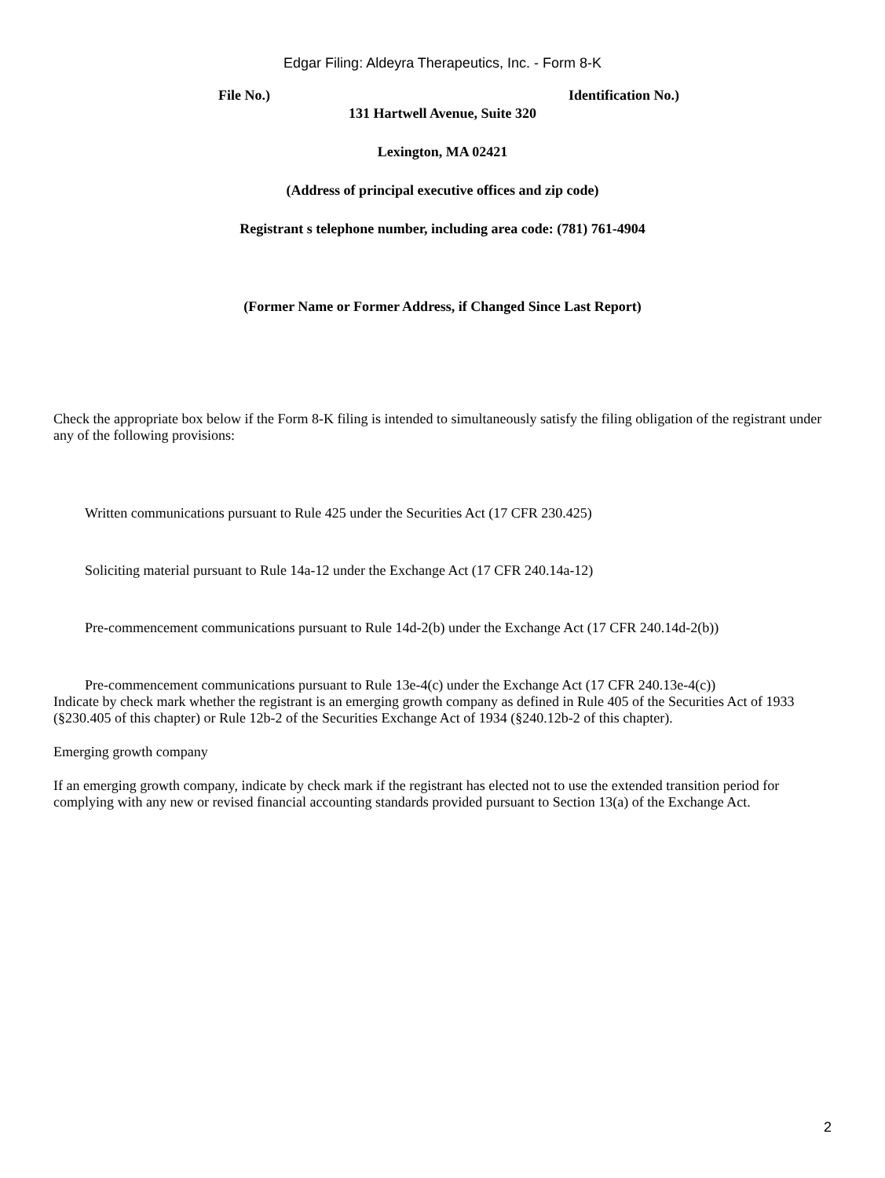Edgar Filing: Aldeyra Therapeutics, Inc. - Form 8-K
File No.) Identification No.)
131 Hartwell Avenue, Suite 320
Lexington, MA 02421
(Address of principal executive offices and zip code)
Registrant s telephone number, including area code: (781) 761-4904
(Former Name or Former Address, if Changed Since Last Report)
Check the appropriate box below if the Form 8-K filing is intended to simultaneously satisfy the filing obligation of the registrant under any of the following provisions:
Written communications pursuant to Rule 425 under the Securities Act (17 CFR 230.425)
Soliciting material pursuant to Rule 14a-12 under the Exchange Act (17 CFR 240.14a-12)
Pre-commencement communications pursuant to Rule 14d-2(b) under the Exchange Act (17 CFR 240.14d-2(b))
Pre-commencement communications pursuant to Rule 13e-4(c) under the Exchange Act (17 CFR 240.13e-4(c))
Indicate by check mark whether the registrant is an emerging growth company as defined in Rule 405 of the Securities Act of 1933 (§230.405 of this chapter) or Rule 12b-2 of the Securities Exchange Act of 1934 (§240.12b-2 of this chapter).
Emerging growth company
If an emerging growth company, indicate by check mark if the registrant has elected not to use the extended transition period for complying with any new or revised financial accounting standards provided pursuant to Section 13(a) of the Exchange Act.
2